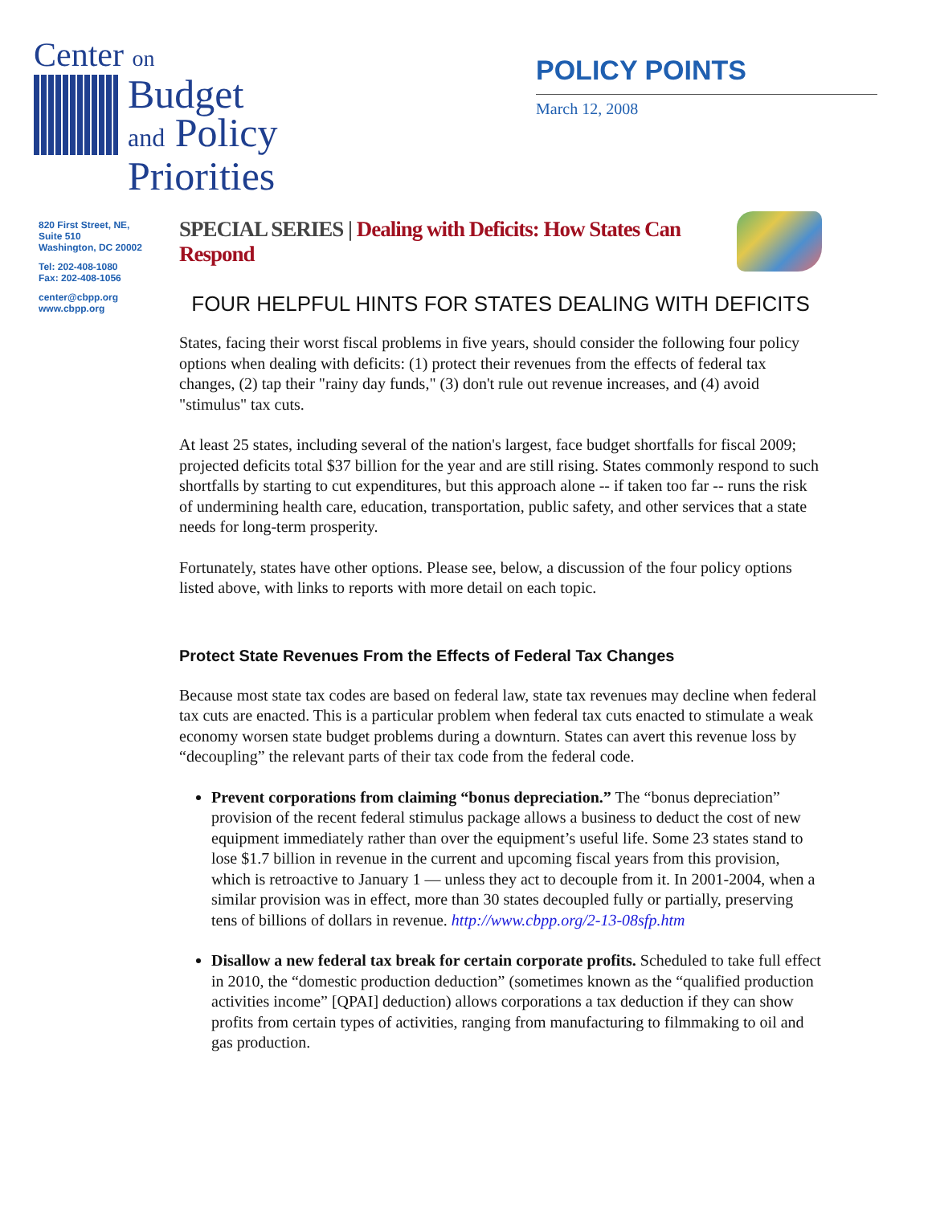Center on
Budget
and Policy
Priorities
POLICY POINTS
March 12, 2008
820 First Street, NE,
Suite 510
Washington, DC 20002
Tel: 202-408-1080
Fax: 202-408-1056
center@cbpp.org
www.cbpp.org
SPECIAL SERIES | Dealing with Deficits: How States Can Respond
FOUR HELPFUL HINTS FOR STATES DEALING WITH DEFICITS
States, facing their worst fiscal problems in five years, should consider the following four policy options when dealing with deficits: (1) protect their revenues from the effects of federal tax changes, (2) tap their "rainy day funds," (3) don't rule out revenue increases, and (4) avoid "stimulus" tax cuts.
At least 25 states, including several of the nation's largest, face budget shortfalls for fiscal 2009; projected deficits total $37 billion for the year and are still rising. States commonly respond to such shortfalls by starting to cut expenditures, but this approach alone -- if taken too far -- runs the risk of undermining health care, education, transportation, public safety, and other services that a state needs for long-term prosperity.
Fortunately, states have other options. Please see, below, a discussion of the four policy options listed above, with links to reports with more detail on each topic.
Protect State Revenues From the Effects of Federal Tax Changes
Because most state tax codes are based on federal law, state tax revenues may decline when federal tax cuts are enacted. This is a particular problem when federal tax cuts enacted to stimulate a weak economy worsen state budget problems during a downturn. States can avert this revenue loss by “decoupling” the relevant parts of their tax code from the federal code.
Prevent corporations from claiming “bonus depreciation.” The “bonus depreciation” provision of the recent federal stimulus package allows a business to deduct the cost of new equipment immediately rather than over the equipment’s useful life. Some 23 states stand to lose $1.7 billion in revenue in the current and upcoming fiscal years from this provision, which is retroactive to January 1 — unless they act to decouple from it. In 2001-2004, when a similar provision was in effect, more than 30 states decoupled fully or partially, preserving tens of billions of dollars in revenue. http://www.cbpp.org/2-13-08sfp.htm
Disallow a new federal tax break for certain corporate profits. Scheduled to take full effect in 2010, the “domestic production deduction” (sometimes known as the “qualified production activities income” [QPAI] deduction) allows corporations a tax deduction if they can show profits from certain types of activities, ranging from manufacturing to filmmaking to oil and gas production.